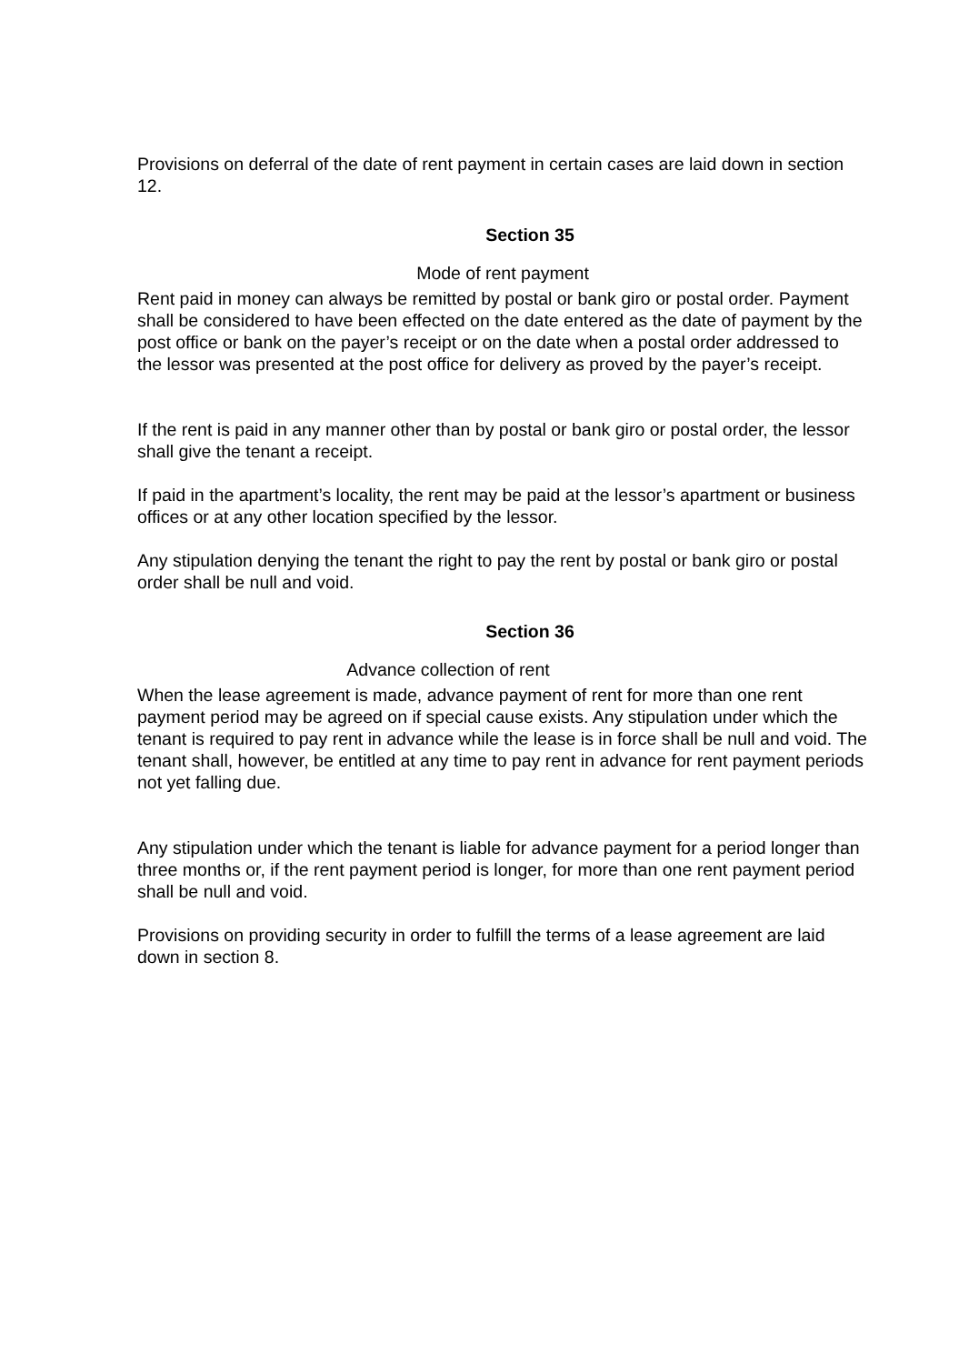Provisions on deferral of the date of rent payment in certain cases are laid down in section 12.
Section 35
Mode of rent payment
Rent paid in money can always be remitted by postal or bank giro or postal order. Payment shall be considered to have been effected on the date entered as the date of payment by the post office or bank on the payer’s receipt or on the date when a postal order addressed to the lessor was presented at the post office for delivery as proved by the payer’s receipt.
If the rent is paid in any manner other than by postal or bank giro or postal order, the lessor shall give the tenant a receipt.
If paid in the apartment’s locality, the rent may be paid at the lessor’s apartment or business offices or at any other location specified by the lessor.
Any stipulation denying the tenant the right to pay the rent by postal or bank giro or postal order shall be null and void.
Section 36
Advance collection of rent
When the lease agreement is made, advance payment of rent for more than one rent payment period may be agreed on if special cause exists. Any stipulation under which the tenant is required to pay rent in advance while the lease is in force shall be null and void. The tenant shall, however, be entitled at any time to pay rent in advance for rent payment periods not yet falling due.
Any stipulation under which the tenant is liable for advance payment for a period longer than three months or, if the rent payment period is longer, for more than one rent payment period shall be null and void.
Provisions on providing security in order to fulfill the terms of a lease agreement are laid down in section 8.